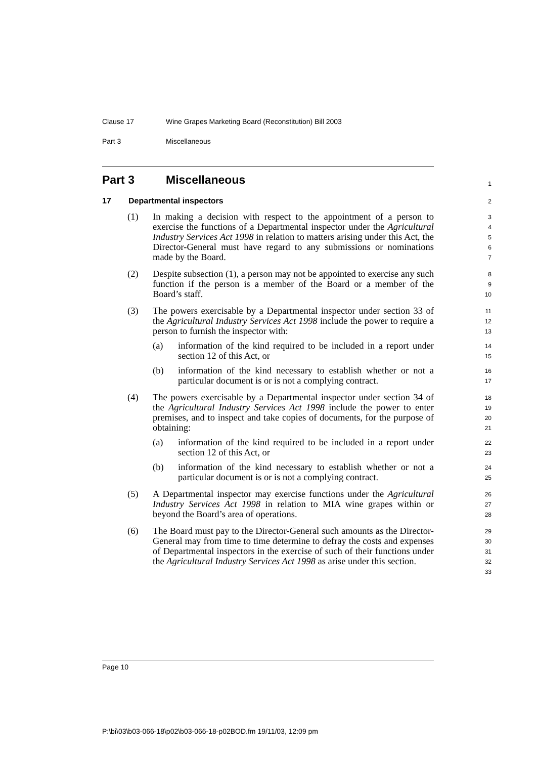Clause 17 Wine Grapes Marketing Board (Reconstitution) Bill 2003
Part 3 Miscellaneous
Part 3 Miscellaneous
1
17 Departmental inspectors
2
(1) In making a decision with respect to the appointment of a person to exercise the functions of a Departmental inspector under the Agricultural Industry Services Act 1998 in relation to matters arising under this Act, the Director-General must have regard to any submissions or nominations made by the Board.
3
4
5
6
7
(2) Despite subsection (1), a person may not be appointed to exercise any such function if the person is a member of the Board or a member of the Board’s staff.
8
9
10
(3) The powers exercisable by a Departmental inspector under section 33 of the Agricultural Industry Services Act 1998 include the power to require a person to furnish the inspector with:
11
12
13
(a) information of the kind required to be included in a report under section 12 of this Act, or
14
15
(b) information of the kind necessary to establish whether or not a particular document is or is not a complying contract.
16
17
(4) The powers exercisable by a Departmental inspector under section 34 of the Agricultural Industry Services Act 1998 include the power to enter premises, and to inspect and take copies of documents, for the purpose of obtaining:
18
19
20
21
(a) information of the kind required to be included in a report under section 12 of this Act, or
22
23
(b) information of the kind necessary to establish whether or not a particular document is or is not a complying contract.
24
25
(5) A Departmental inspector may exercise functions under the Agricultural Industry Services Act 1998 in relation to MIA wine grapes within or beyond the Board’s area of operations.
26
27
28
(6) The Board must pay to the Director-General such amounts as the Director-General may from time to time determine to defray the costs and expenses of Departmental inspectors in the exercise of such of their functions under the Agricultural Industry Services Act 1998 as arise under this section.
29
30
31
32
33
Page 10
P:\bi\03\b03-066-18\p02\b03-066-18-p02BOD.fm 19/11/03, 12:09 pm